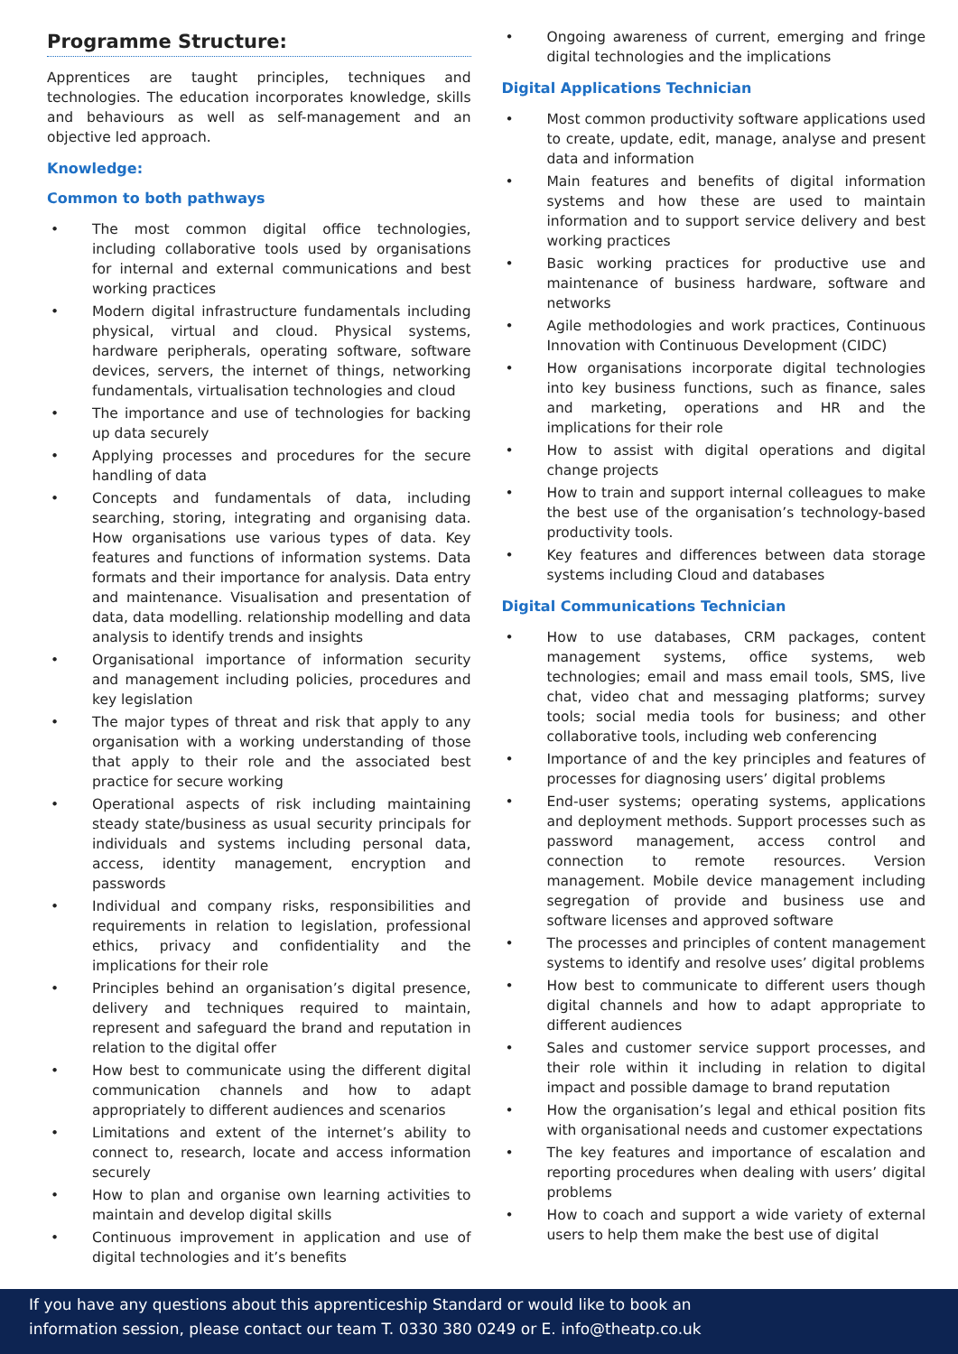Programme Structure:
Apprentices are taught principles, techniques and technologies. The education incorporates knowledge, skills and behaviours as well as self-management and an objective led approach.
Knowledge:
Common to both pathways
• The most common digital office technologies, including collaborative tools used by organisations for internal and external communications and best working practices
• Modern digital infrastructure fundamentals including physical, virtual and cloud. Physical systems, hardware peripherals, operating software, software devices, servers, the internet of things, networking fundamentals, virtualisation technologies and cloud
• The importance and use of technologies for backing up data securely
• Applying processes and procedures for the secure handling of data
• Concepts and fundamentals of data, including searching, storing, integrating and organising data. How organisations use various types of data. Key features and functions of information systems. Data formats and their importance for analysis. Data entry and maintenance. Visualisation and presentation of data, data modelling. relationship modelling and data analysis to identify trends and insights
• Organisational importance of information security and management including policies, procedures and key legislation
• The major types of threat and risk that apply to any organisation with a working understanding of those that apply to their role and the associated best practice for secure working
• Operational aspects of risk including maintaining steady state/business as usual security principals for individuals and systems including personal data, access, identity management, encryption and passwords
• Individual and company risks, responsibilities and requirements in relation to legislation, professional ethics, privacy and confidentiality and the implications for their role
• Principles behind an organisation’s digital presence, delivery and techniques required to maintain, represent and safeguard the brand and reputation in relation to the digital offer
• How best to communicate using the different digital communication channels and how to adapt appropriately to different audiences and scenarios
• Limitations and extent of the internet’s ability to connect to, research, locate and access information securely
• How to plan and organise own learning activities to maintain and develop digital skills
• Continuous improvement in application and use of digital technologies and it’s benefits
• Ongoing awareness of current, emerging and fringe digital technologies and the implications
Digital Applications Technician
• Most common productivity software applications used to create, update, edit, manage, analyse and present data and information
• Main features and benefits of digital information systems and how these are used to maintain information and to support service delivery and best working practices
• Basic working practices for productive use and maintenance of business hardware, software and networks
• Agile methodologies and work practices, Continuous Innovation with Continuous Development (CIDC)
• How organisations incorporate digital technologies into key business functions, such as finance, sales and marketing, operations and HR and the implications for their role
• How to assist with digital operations and digital change projects
• How to train and support internal colleagues to make the best use of the organisation’s technology-based productivity tools.
• Key features and differences between data storage systems including Cloud and databases
Digital Communications Technician
• How to use databases, CRM packages, content management systems, office systems, web technologies; email and mass email tools, SMS, live chat, video chat and messaging platforms; survey tools; social media tools for business; and other collaborative tools, including web conferencing
• Importance of and the key principles and features of processes for diagnosing users’ digital problems
• End-user systems; operating systems, applications and deployment methods. Support processes such as password management, access control and connection to remote resources. Version management. Mobile device management including segregation of provide and business use and software licenses and approved software
• The processes and principles of content management systems to identify and resolve uses’ digital problems
• How best to communicate to different users though digital channels and how to adapt appropriate to different audiences
• Sales and customer service support processes, and their role within it including in relation to digital impact and possible damage to brand reputation
• How the organisation’s legal and ethical position fits with organisational needs and customer expectations
• The key features and importance of escalation and reporting procedures when dealing with users’ digital problems
• How to coach and support a wide variety of external users to help them make the best use of digital
If you have any questions about this apprenticeship Standard or would like to book an
information session, please contact our team T. 0330 380 0249 or E. info@theatp.co.uk